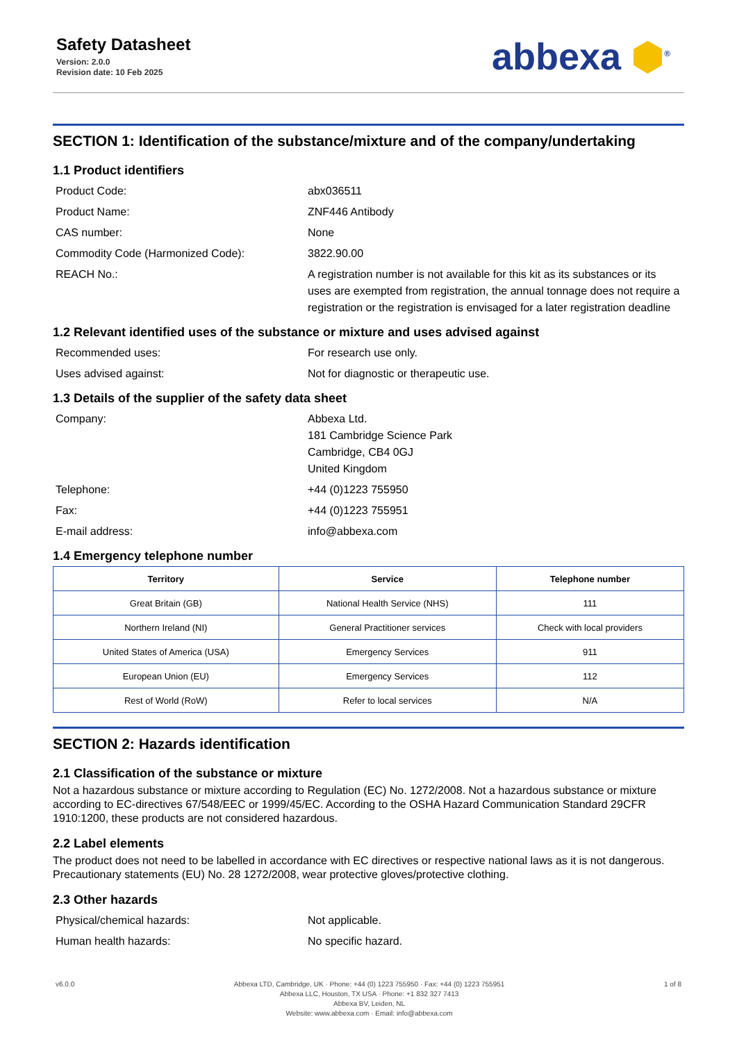Safety Datasheet
Version: 2.0.0
Revision date: 10 Feb 2025
abbexa ⬢<sup>®</sup>
SECTION 1: Identification of the substance/mixture and of the company/undertaking
1.1 Product identifiers
Product Code: abx036511
Product Name: ZNF446 Antibody
CAS number: None
Commodity Code (Harmonized Code): 3822.90.00
REACH No.: A registration number is not available for this kit as its substances or its uses are exempted from registration, the annual tonnage does not require a registration or the registration is envisaged for a later registration deadline
1.2 Relevant identified uses of the substance or mixture and uses advised against
Recommended uses: For research use only.
Uses advised against: Not for diagnostic or therapeutic use.
1.3 Details of the supplier of the safety data sheet
Company: Abbexa Ltd.
181 Cambridge Science Park
Cambridge, CB4 0GJ
United Kingdom
Telephone: +44 (0)1223 755950
Fax: +44 (0)1223 755951
E-mail address: info@abbexa.com
1.4 Emergency telephone number
| Territory | Service | Telephone number |
| --- | --- | --- |
| Great Britain (GB) | National Health Service (NHS) | 111 |
| Northern Ireland (NI) | General Practitioner services | Check with local providers |
| United States of America (USA) | Emergency Services | 911 |
| European Union (EU) | Emergency Services | 112 |
| Rest of World (RoW) | Refer to local services | N/A |
SECTION 2: Hazards identification
2.1 Classification of the substance or mixture
Not a hazardous substance or mixture according to Regulation (EC) No. 1272/2008. Not a hazardous substance or mixture according to EC-directives 67/548/EEC or 1999/45/EC. According to the OSHA Hazard Communication Standard 29CFR 1910:1200, these products are not considered hazardous.
2.2 Label elements
The product does not need to be labelled in accordance with EC directives or respective national laws as it is not dangerous. Precautionary statements (EU) No. 28 1272/2008, wear protective gloves/protective clothing.
2.3 Other hazards
Physical/chemical hazards: Not applicable.
Human health hazards: No specific hazard.
v6.0.0 Abbexa LTD, Cambridge, UK · Phone: +44 (0) 1223 755950 · Fax: +44 (0) 1223 755951
Abbexa LLC, Houston, TX USA · Phone: +1 832 327 7413
Abbexa BV, Leiden, NL
Website: www.abbexa.com · Email: info@abbexa.com
1 of 8